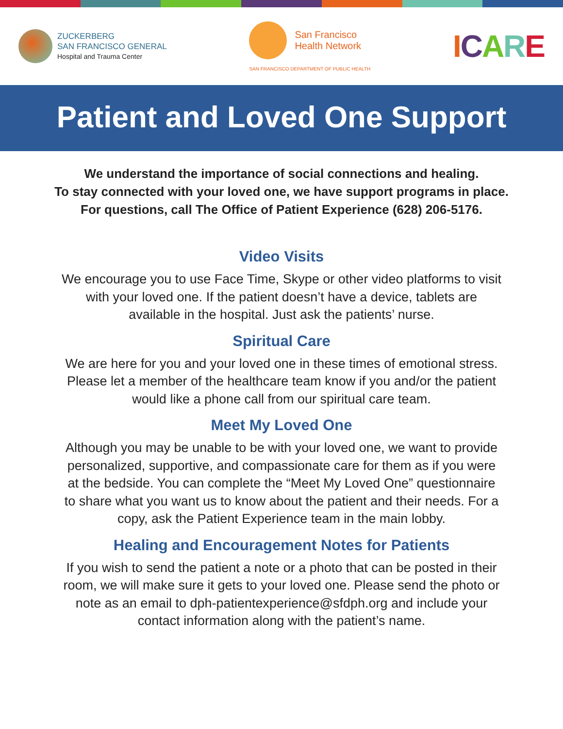ZUCKERBERG
SAN FRANCISCO GENERAL
Hospital and Trauma Center
San Francisco
Health Network
SAN FRANCISCO DEPARTMENT OF PUBLIC HEALTH
ICARE
Patient and Loved One Support
We understand the importance of social connections and healing.
To stay connected with your loved one, we have support programs in place.
For questions, call The Office of Patient Experience (628) 206-5176.
Video Visits
We encourage you to use Face Time, Skype or other video platforms to visit with your loved one. If the patient doesn’t have a device, tablets are available in the hospital. Just ask the patients’ nurse.
Spiritual Care
We are here for you and your loved one in these times of emotional stress. Please let a member of the healthcare team know if you and/or the patient would like a phone call from our spiritual care team.
Meet My Loved One
Although you may be unable to be with your loved one, we want to provide personalized, supportive, and compassionate care for them as if you were at the bedside. You can complete the “Meet My Loved One” questionnaire to share what you want us to know about the patient and their needs. For a copy, ask the Patient Experience team in the main lobby.
Healing and Encouragement Notes for Patients
If you wish to send the patient a note or a photo that can be posted in their room, we will make sure it gets to your loved one. Please send the photo or note as an email to dph-patientexperience@sfdph.org and include your contact information along with the patient’s name.